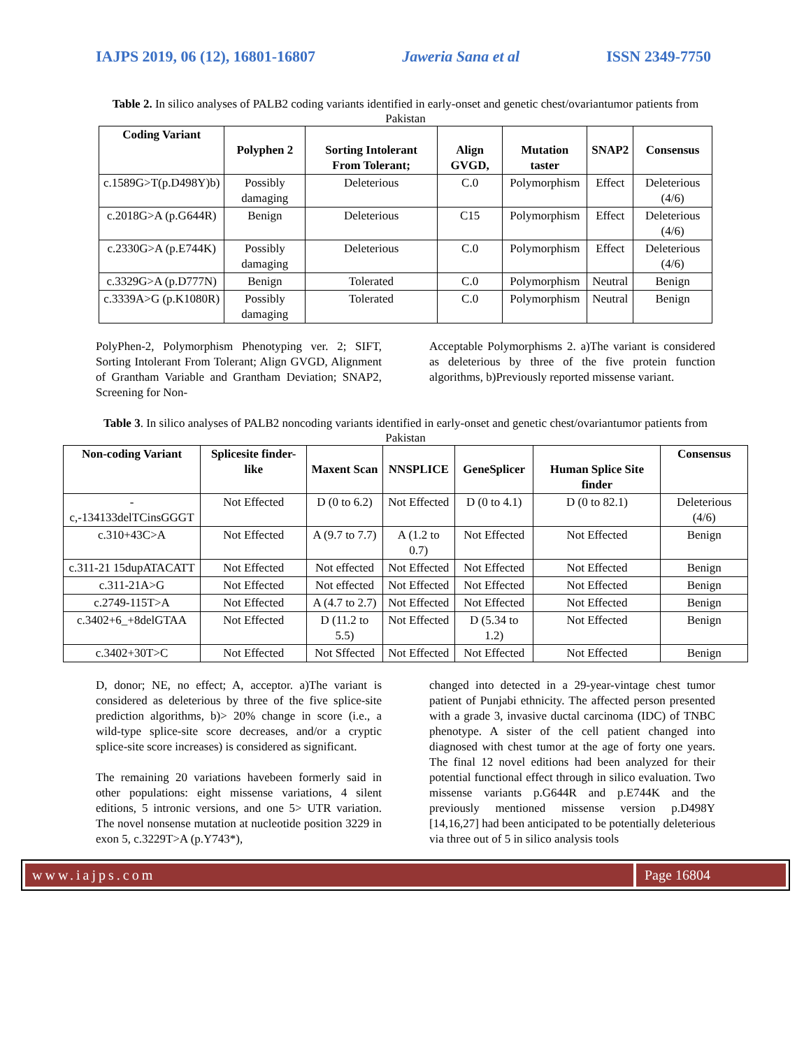IAJPS 2019, 06 (12), 16801-16807 Jaweria Sana et al ISSN 2349-7750
Table 2. In silico analyses of PALB2 coding variants identified in early-onset and genetic chest/ovariantumor patients from Pakistan
| Coding Variant | Polyphen 2 | Sorting Intolerant From Tolerant; | Align GVGD, | Mutation taster | SNAP2 | Consensus |
| --- | --- | --- | --- | --- | --- | --- |
| c.1589G>T(p.D498Y)b) | Possibly damaging | Deleterious | C.0 | Polymorphism | Effect | Deleterious (4/6) |
| c.2018G>A (p.G644R) | Benign | Deleterious | C15 | Polymorphism | Effect | Deleterious (4/6) |
| c.2330G>A (p.E744K) | Possibly damaging | Deleterious | C.0 | Polymorphism | Effect | Deleterious (4/6) |
| c.3329G>A (p.D777N) | Benign | Tolerated | C.0 | Polymorphism | Neutral | Benign |
| c.3339A>G (p.K1080R) | Possibly damaging | Tolerated | C.0 | Polymorphism | Neutral | Benign |
PolyPhen-2, Polymorphism Phenotyping ver. 2; SIFT, Sorting Intolerant From Tolerant; Align GVGD, Alignment of Grantham Variable and Grantham Deviation; SNAP2, Screening for Non-
Acceptable Polymorphisms 2. a)The variant is considered as deleterious by three of the five protein function algorithms, b)Previously reported missense variant.
Table 3. In silico analyses of PALB2 noncoding variants identified in early-onset and genetic chest/ovariantumor patients from Pakistan
| Non-coding Variant | Splicesite finder-like | Maxent Scan | NNSPLICE | GeneSplicer | Human Splice Site finder | Consensus |
| --- | --- | --- | --- | --- | --- | --- |
| -c,-134133delTCinsGGGT | Not Effected | D (0 to 6.2) | Not Effected | D (0 to 4.1) | D (0 to 82.1) | Deleterious (4/6) |
| c.310+43C>A | Not Effected | A (9.7 to 7.7) | A (1.2 to 0.7) | Not Effected | Not Effected | Benign |
| c.311-21 15dupATACATT | Not Effected | Not effected | Not Effected | Not Effected | Not Effected | Benign |
| c.311-21A>G | Not Effected | Not effected | Not Effected | Not Effected | Not Effected | Benign |
| c.2749-115T>A | Not Effected | A (4.7 to 2.7) | Not Effected | Not Effected | Not Effected | Benign |
| c.3402+6_+8delGTAA | Not Effected | D (11.2 to 5.5) | Not Effected | D (5.34 to 1.2) | Not Effected | Benign |
| c.3402+30T>C | Not Effected | Not Sffected | Not Effected | Not Effected | Not Effected | Benign |
D, donor; NE, no effect; A, acceptor. a)The variant is considered as deleterious by three of the five splice-site prediction algorithms, b)> 20% change in score (i.e., a wild-type splice-site score decreases, and/or a cryptic splice-site score increases) is considered as significant.
The remaining 20 variations havebeen formerly said in other populations: eight missense variations, 4 silent editions, 5 intronic versions, and one 5> UTR variation. The novel nonsense mutation at nucleotide position 3229 in exon 5, c.3229T>A (p.Y743*),
changed into detected in a 29-year-vintage chest tumor patient of Punjabi ethnicity. The affected person presented with a grade 3, invasive ductal carcinoma (IDC) of TNBC phenotype. A sister of the cell patient changed into diagnosed with chest tumor at the age of forty one years. The final 12 novel editions had been analyzed for their potential functional effect through in silico evaluation. Two missense variants p.G644R and p.E744K and the previously mentioned missense version p.D498Y [14,16,27] had been anticipated to be potentially deleterious via three out of 5 in silico analysis tools
www.iajps.com Page 16804